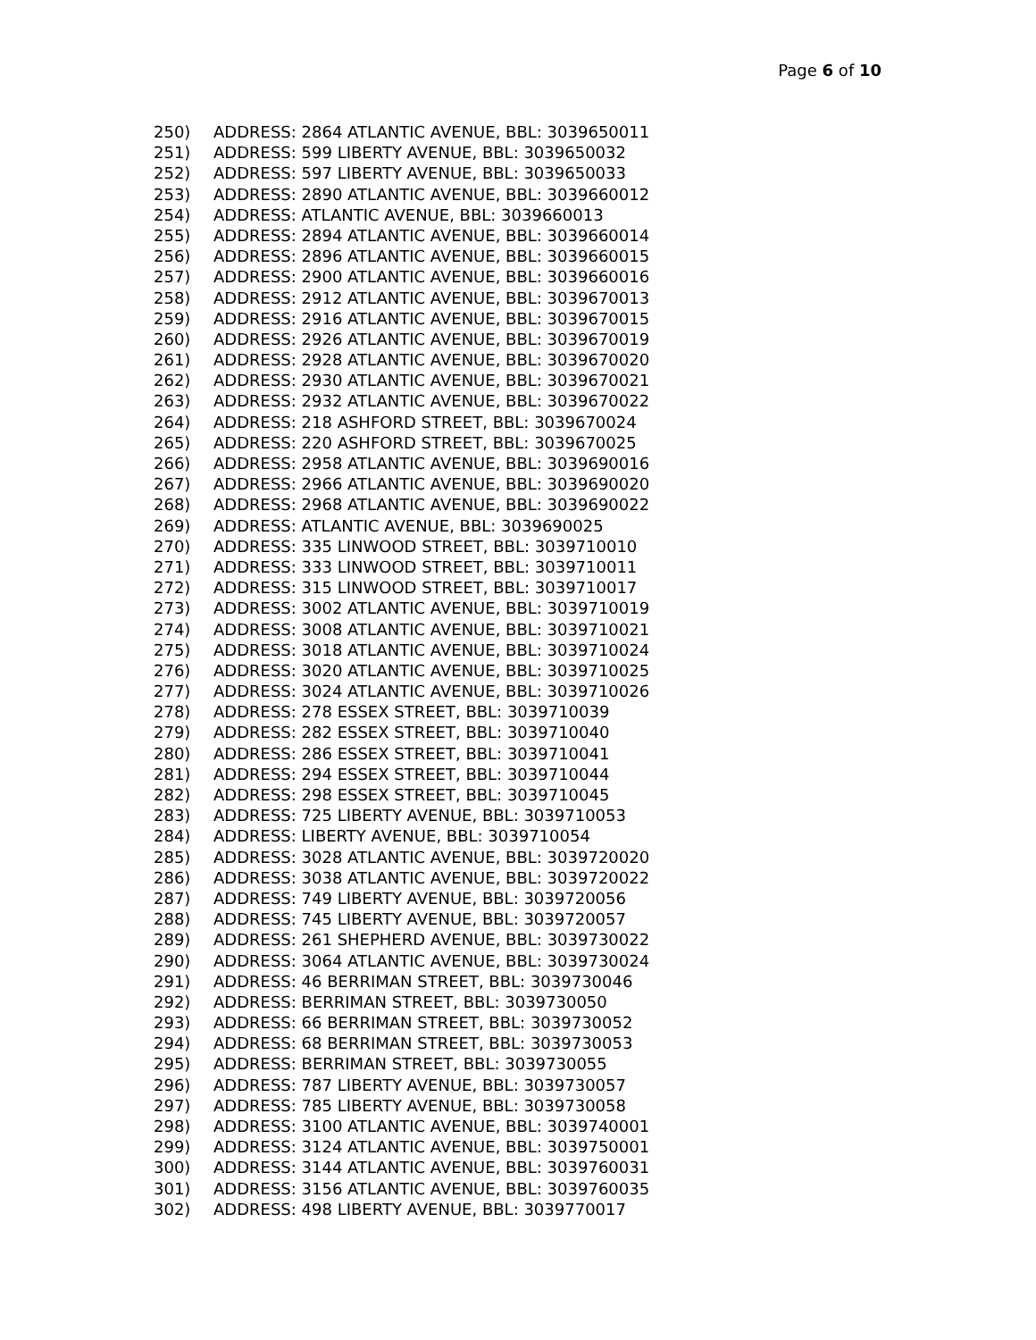Page 6 of 10
250) ADDRESS: 2864 ATLANTIC AVENUE, BBL: 3039650011
251) ADDRESS: 599 LIBERTY AVENUE, BBL: 3039650032
252) ADDRESS: 597 LIBERTY AVENUE, BBL: 3039650033
253) ADDRESS: 2890 ATLANTIC AVENUE, BBL: 3039660012
254) ADDRESS: ATLANTIC AVENUE, BBL: 3039660013
255) ADDRESS: 2894 ATLANTIC AVENUE, BBL: 3039660014
256) ADDRESS: 2896 ATLANTIC AVENUE, BBL: 3039660015
257) ADDRESS: 2900 ATLANTIC AVENUE, BBL: 3039660016
258) ADDRESS: 2912 ATLANTIC AVENUE, BBL: 3039670013
259) ADDRESS: 2916 ATLANTIC AVENUE, BBL: 3039670015
260) ADDRESS: 2926 ATLANTIC AVENUE, BBL: 3039670019
261) ADDRESS: 2928 ATLANTIC AVENUE, BBL: 3039670020
262) ADDRESS: 2930 ATLANTIC AVENUE, BBL: 3039670021
263) ADDRESS: 2932 ATLANTIC AVENUE, BBL: 3039670022
264) ADDRESS: 218 ASHFORD STREET, BBL: 3039670024
265) ADDRESS: 220 ASHFORD STREET, BBL: 3039670025
266) ADDRESS: 2958 ATLANTIC AVENUE, BBL: 3039690016
267) ADDRESS: 2966 ATLANTIC AVENUE, BBL: 3039690020
268) ADDRESS: 2968 ATLANTIC AVENUE, BBL: 3039690022
269) ADDRESS: ATLANTIC AVENUE, BBL: 3039690025
270) ADDRESS: 335 LINWOOD STREET, BBL: 3039710010
271) ADDRESS: 333 LINWOOD STREET, BBL: 3039710011
272) ADDRESS: 315 LINWOOD STREET, BBL: 3039710017
273) ADDRESS: 3002 ATLANTIC AVENUE, BBL: 3039710019
274) ADDRESS: 3008 ATLANTIC AVENUE, BBL: 3039710021
275) ADDRESS: 3018 ATLANTIC AVENUE, BBL: 3039710024
276) ADDRESS: 3020 ATLANTIC AVENUE, BBL: 3039710025
277) ADDRESS: 3024 ATLANTIC AVENUE, BBL: 3039710026
278) ADDRESS: 278 ESSEX STREET, BBL: 3039710039
279) ADDRESS: 282 ESSEX STREET, BBL: 3039710040
280) ADDRESS: 286 ESSEX STREET, BBL: 3039710041
281) ADDRESS: 294 ESSEX STREET, BBL: 3039710044
282) ADDRESS: 298 ESSEX STREET, BBL: 3039710045
283) ADDRESS: 725 LIBERTY AVENUE, BBL: 3039710053
284) ADDRESS: LIBERTY AVENUE, BBL: 3039710054
285) ADDRESS: 3028 ATLANTIC AVENUE, BBL: 3039720020
286) ADDRESS: 3038 ATLANTIC AVENUE, BBL: 3039720022
287) ADDRESS: 749 LIBERTY AVENUE, BBL: 3039720056
288) ADDRESS: 745 LIBERTY AVENUE, BBL: 3039720057
289) ADDRESS: 261 SHEPHERD AVENUE, BBL: 3039730022
290) ADDRESS: 3064 ATLANTIC AVENUE, BBL: 3039730024
291) ADDRESS: 46 BERRIMAN STREET, BBL: 3039730046
292) ADDRESS: BERRIMAN STREET, BBL: 3039730050
293) ADDRESS: 66 BERRIMAN STREET, BBL: 3039730052
294) ADDRESS: 68 BERRIMAN STREET, BBL: 3039730053
295) ADDRESS: BERRIMAN STREET, BBL: 3039730055
296) ADDRESS: 787 LIBERTY AVENUE, BBL: 3039730057
297) ADDRESS: 785 LIBERTY AVENUE, BBL: 3039730058
298) ADDRESS: 3100 ATLANTIC AVENUE, BBL: 3039740001
299) ADDRESS: 3124 ATLANTIC AVENUE, BBL: 3039750001
300) ADDRESS: 3144 ATLANTIC AVENUE, BBL: 3039760031
301) ADDRESS: 3156 ATLANTIC AVENUE, BBL: 3039760035
302) ADDRESS: 498 LIBERTY AVENUE, BBL: 3039770017